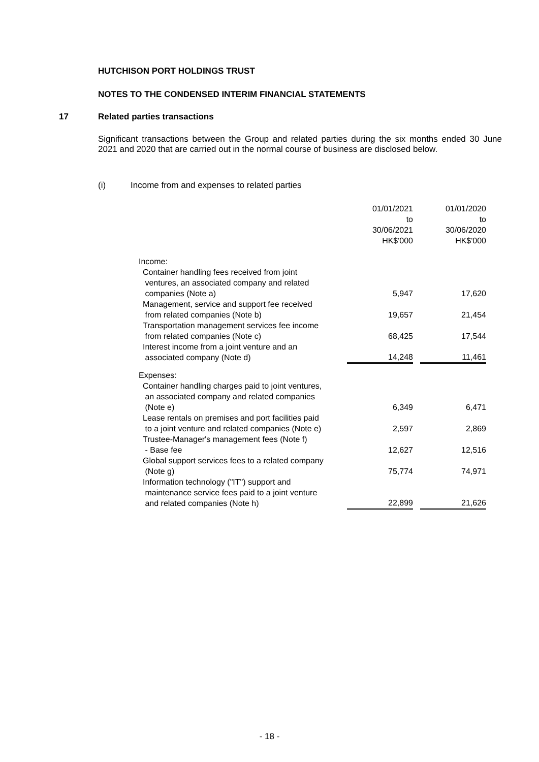HUTCHISON PORT HOLDINGS TRUST
NOTES TO THE CONDENSED INTERIM FINANCIAL STATEMENTS
17 Related parties transactions
Significant transactions between the Group and related parties during the six months ended 30 June 2021 and 2020 that are carried out in the normal course of business are disclosed below.
(i)
Income from and expenses to related parties
| | 01/01/2021 to 30/06/2021 HK$'000 | | 01/01/2020 to 30/06/2020 HK$'000 |
| Income: | | | |
| Container handling fees received from joint ventures, an associated company and related companies (Note a) | 5,947 | | 17,620 |
| Management, service and support fee received from related companies (Note b) | 19,657 | | 21,454 |
| Transportation management services fee income from related companies (Note c) | 68,425 | | 17,544 |
| Interest income from a joint venture and an associated company (Note d) | 14,248 | | 11,461 |
| Expenses: | | | |
| Container handling charges paid to joint ventures, an associated company and related companies (Note e) | 6,349 | | 6,471 |
| Lease rentals on premises and port facilities paid to a joint venture and related companies (Note e) | 2,597 | | 2,869 |
| Trustee-Manager's management fees (Note f) - Base fee | 12,627 | | 12,516 |
| Global support services fees to a related company (Note g) | 75,774 | | 74,971 |
| Information technology ("IT") support and maintenance service fees paid to a joint venture and related companies (Note h) | 22,899 | | 21,626 |
- 18 -